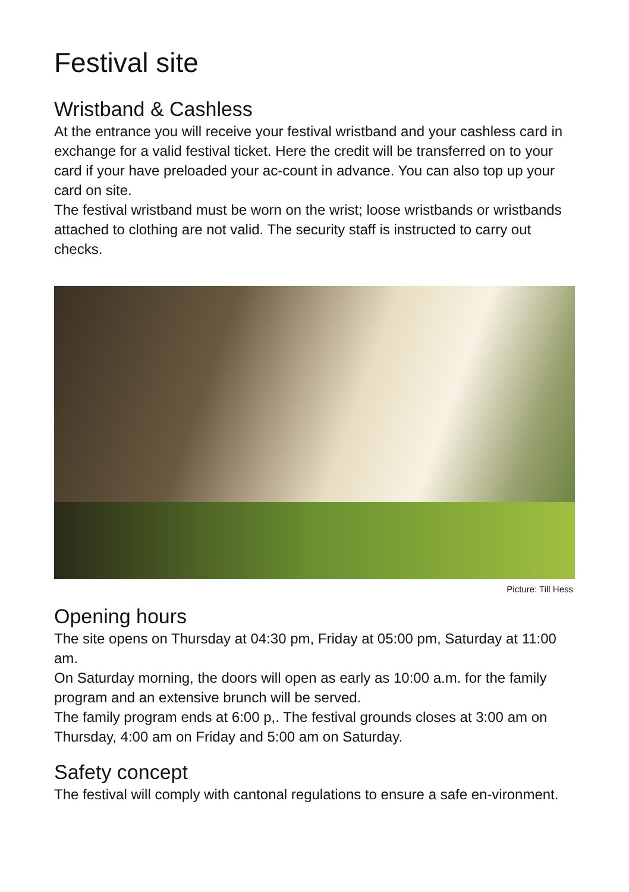Festival site
Wristband & Cashless
At the entrance you will receive your festival wristband and your cashless card in exchange for a valid festival ticket. Here the credit will be transferred on to your card if your have preloaded your ac-count in advance. You can also top up your card on site.
The festival wristband must be worn on the wrist; loose wristbands or wristbands attached to clothing are not valid. The security staff is instructed to carry out checks.
Picture: Till Hess
Opening hours
The site opens on Thursday at 04:30 pm, Friday at 05:00 pm, Saturday at 11:00 am.
On Saturday morning, the doors will open as early as 10:00 a.m. for the family program and an extensive brunch will be served.
The family program ends at 6:00 p,. The festival grounds closes at 3:00 am on Thursday, 4:00 am on Friday and 5:00 am on Saturday.
Safety concept
The festival will comply with cantonal regulations to ensure a safe en-vironment.